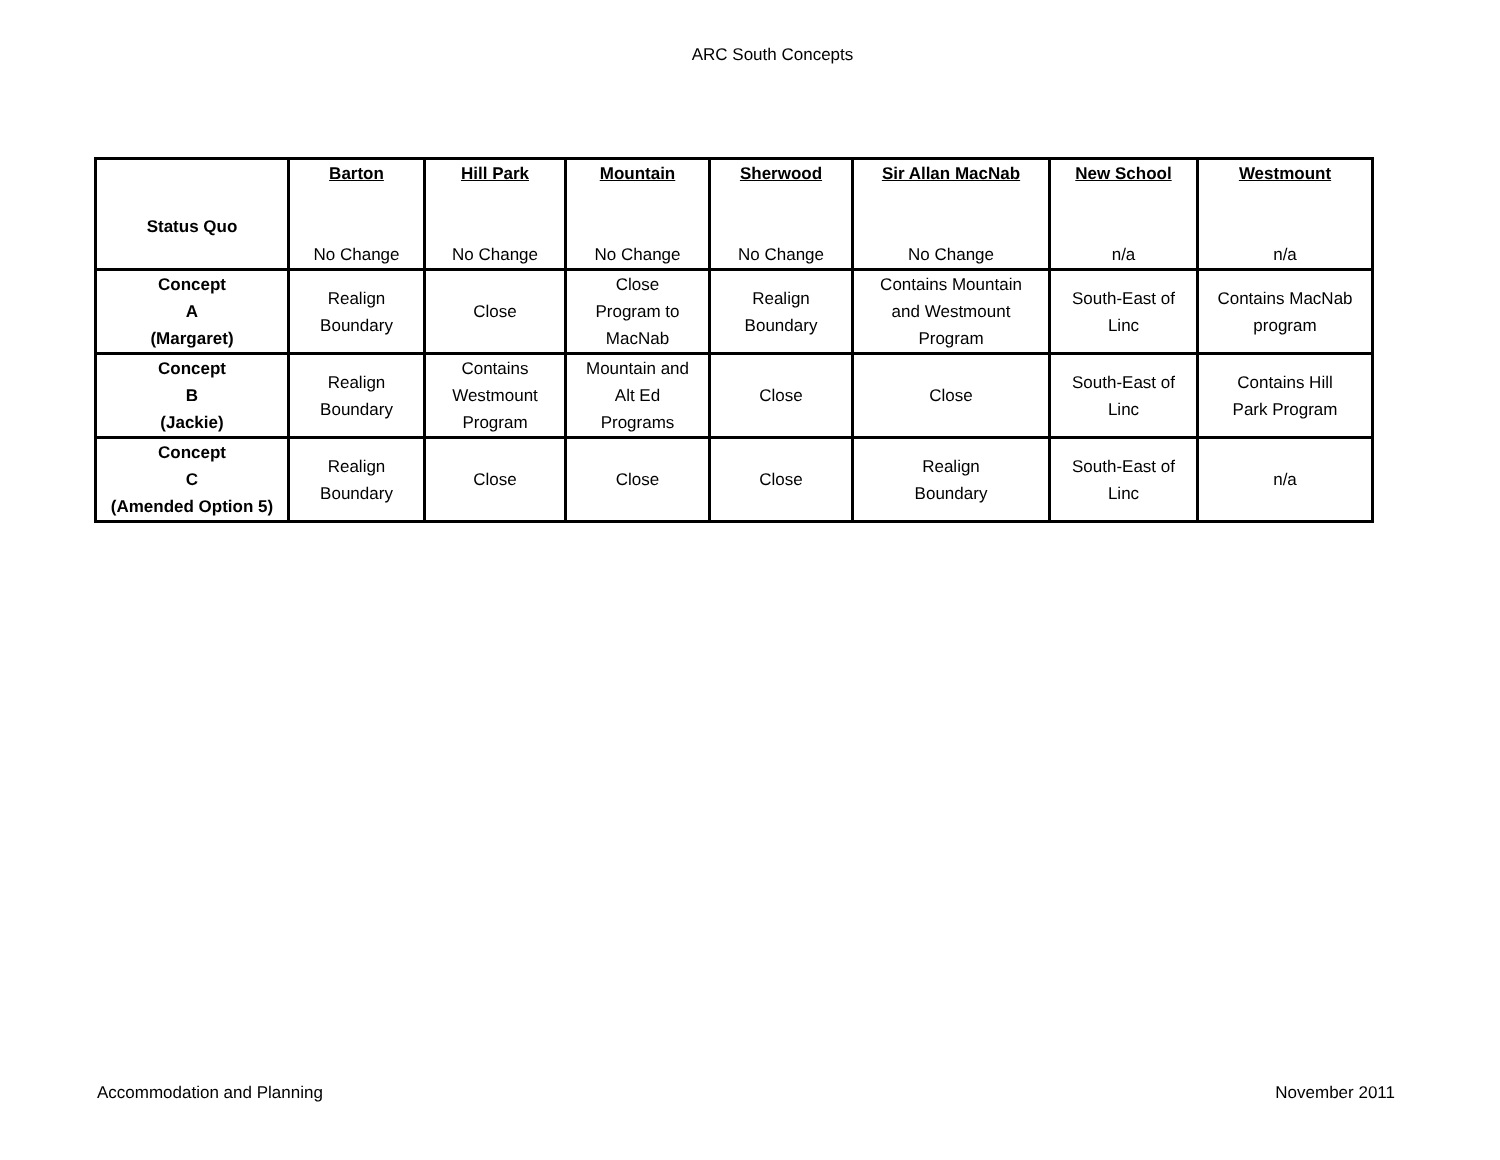ARC South Concepts
| Status Quo | Barton No Change | Hill Park No Change | Mountain No Change | Sherwood No Change | Sir Allan MacNab No Change | New School n/a | Westmount n/a |
| Concept A (Margaret) | Realign Boundary | Close | Close Program to MacNab | Realign Boundary | Contains Mountain and Westmount Program | South-East of Linc | Contains MacNab program |
| Concept B (Jackie) | Realign Boundary | Contains Westmount Program | Mountain and Alt Ed Programs | Close | Close | South-East of Linc | Contains Hill Park Program |
| Concept C (Amended Option 5) | Realign Boundary | Close | Close | Close | Realign Boundary | South-East of Linc | n/a |
Accommodation and Planning November 2011